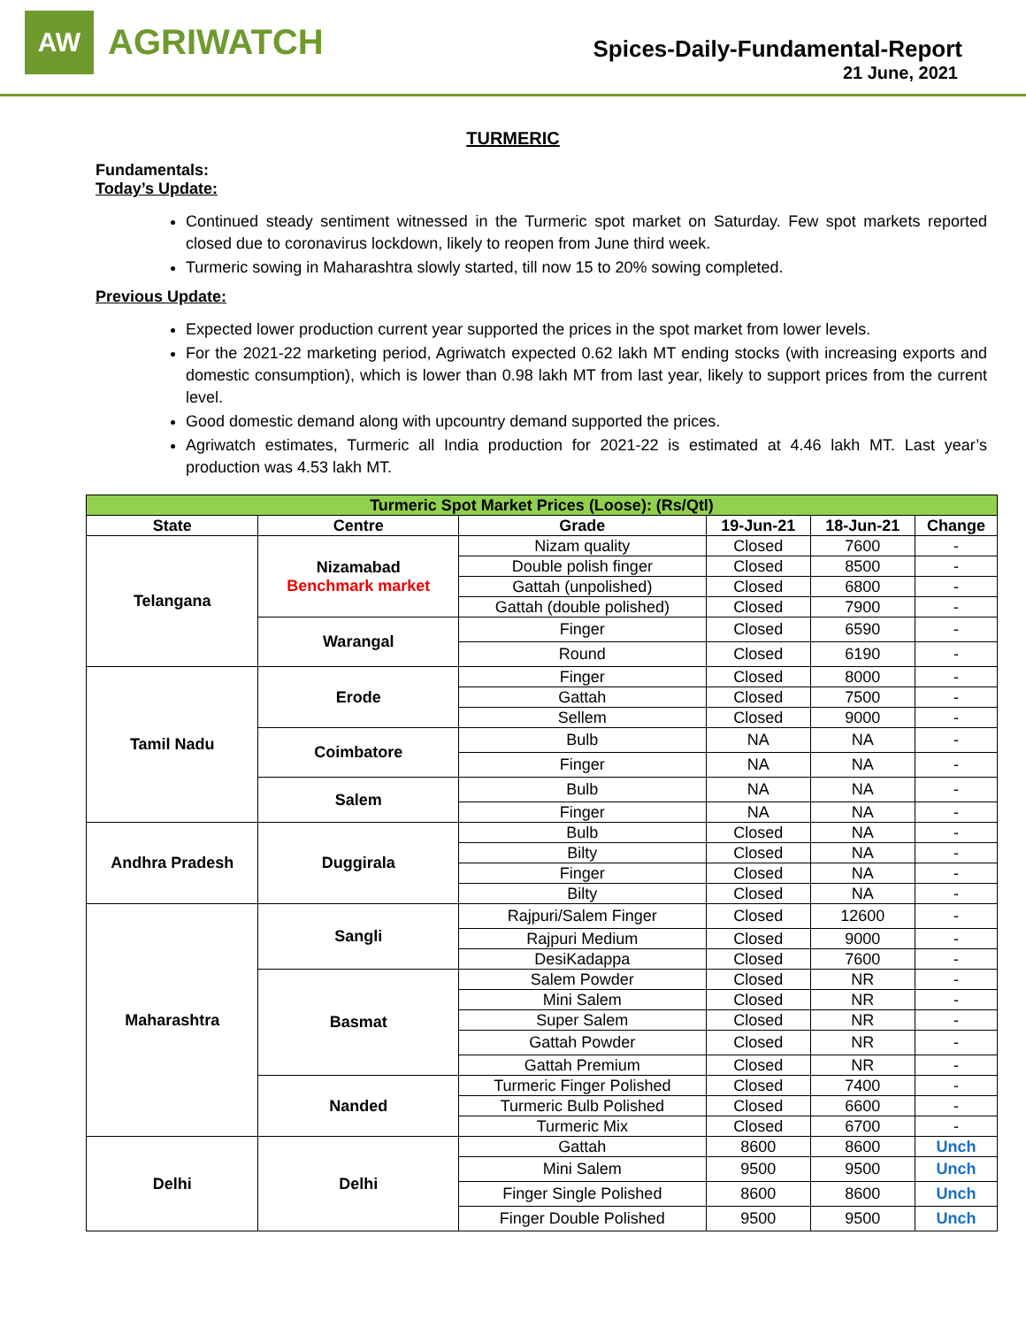AW
AGRIWATCH
Spices-Daily-Fundamental-Report
21 June, 2021
TURMERIC
Fundamentals:
Today’s Update:
Continued steady sentiment witnessed in the Turmeric spot market on Saturday. Few spot markets reported closed due to coronavirus lockdown, likely to reopen from June third week.
Turmeric sowing in Maharashtra slowly started, till now 15 to 20% sowing completed.
Previous Update:
Expected lower production current year supported the prices in the spot market from lower levels.
For the 2021-22 marketing period, Agriwatch expected 0.62 lakh MT ending stocks (with increasing exports and domestic consumption), which is lower than 0.98 lakh MT from last year, likely to support prices from the current level.
Good domestic demand along with upcountry demand supported the prices.
Agriwatch estimates, Turmeric all India production for 2021-22 is estimated at 4.46 lakh MT. Last year’s production was 4.53 lakh MT.
| Turmeric Spot Market Prices (Loose): (Rs/Qtl) | | | | | |
| State | Centre | Grade | 19-Jun-21 | 18-Jun-21 | Change |
| Telangana | Nizamabad Benchmark market | Nizam quality | Closed | 7600 | - |
| | | Double polish finger | Closed | 8500 | - |
| | | Gattah (unpolished) | Closed | 6800 | - |
| | | Gattah (double polished) | Closed | 7900 | - |
| | Warangal | Finger | Closed | 6590 | - |
| | | Round | Closed | 6190 | - |
| Tamil Nadu | Erode | Finger | Closed | 8000 | - |
| | | Gattah | Closed | 7500 | - |
| | | Sellem | Closed | 9000 | - |
| | Coimbatore | Bulb | NA | NA | - |
| | | Finger | NA | NA | - |
| | Salem | Bulb | NA | NA | - |
| | | Finger | NA | NA | - |
| Andhra Pradesh | Duggirala | Bulb | Closed | NA | - |
| | | Bilty | Closed | NA | - |
| | | Finger | Closed | NA | - |
| | | Bilty | Closed | NA | - |
| Maharashtra | Sangli | Rajpuri/Salem Finger | Closed | 12600 | - |
| | | Rajpuri Medium | Closed | 9000 | - |
| | | DesiKadappa | Closed | 7600 | - |
| | Basmat | Salem Powder | Closed | NR | - |
| | | Mini Salem | Closed | NR | - |
| | | Super Salem | Closed | NR | - |
| | | Gattah Powder | Closed | NR | - |
| | | Gattah Premium | Closed | NR | - |
| | Nanded | Turmeric Finger Polished | Closed | 7400 | - |
| | | Turmeric Bulb Polished | Closed | 6600 | - |
| | | Turmeric Mix | Closed | 6700 | - |
| Delhi | Delhi | Gattah | 8600 | 8600 | Unch |
| | | Mini Salem | 9500 | 9500 | Unch |
| | | Finger Single Polished | 8600 | 8600 | Unch |
| | | Finger Double Polished | 9500 | 9500 | Unch |